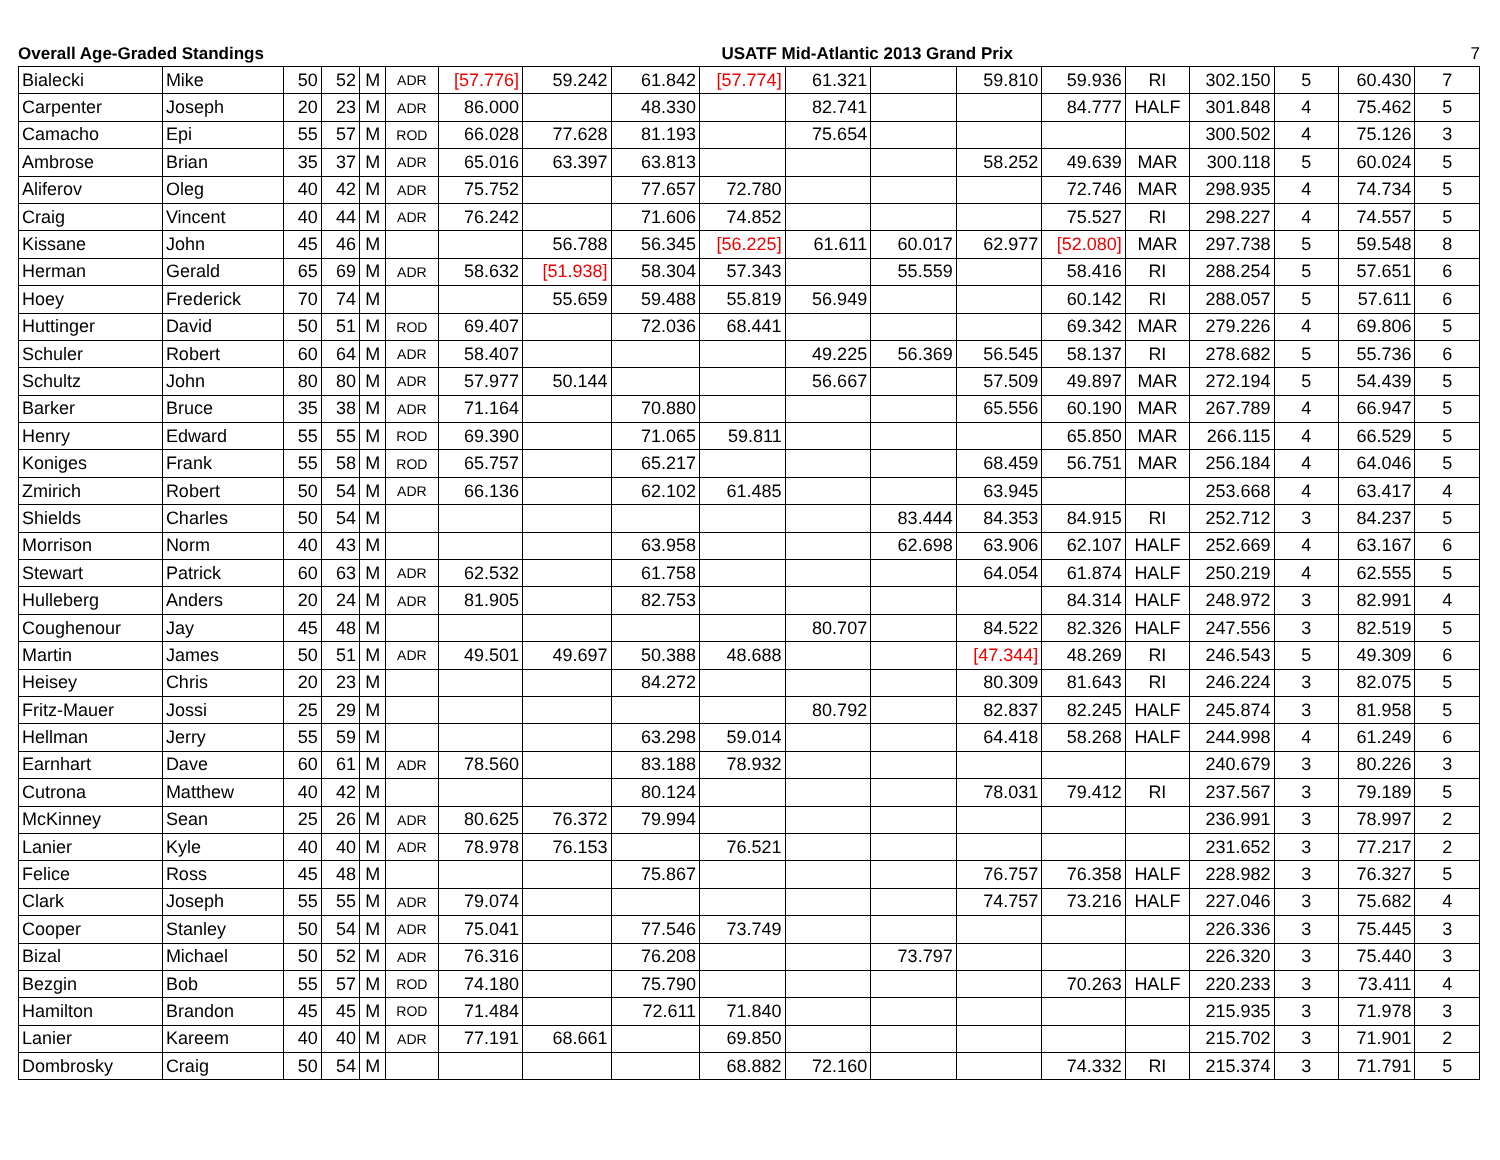Overall Age-Graded Standings USATF Mid-Atlantic 2013 Grand Prix 7
| Bialecki | Mike | 50 | 52 | M | ADR | [57.776] | 59.242 | 61.842 | [57.774] | 61.321 | | 59.810 | 59.936 | RI | 302.150 | 5 | 60.430 | 7 |
| Carpenter | Joseph | 20 | 23 | M | ADR | 86.000 | | 48.330 | | 82.741 | | | 84.777 | HALF | 301.848 | 4 | 75.462 | 5 |
| Camacho | Epi | 55 | 57 | M | ROD | 66.028 | 77.628 | 81.193 | | 75.654 | | | | | 300.502 | 4 | 75.126 | 3 |
| Ambrose | Brian | 35 | 37 | M | ADR | 65.016 | 63.397 | 63.813 | | | | 58.252 | 49.639 | MAR | 300.118 | 5 | 60.024 | 5 |
| Aliferov | Oleg | 40 | 42 | M | ADR | 75.752 | | 77.657 | 72.780 | | | | 72.746 | MAR | 298.935 | 4 | 74.734 | 5 |
| Craig | Vincent | 40 | 44 | M | ADR | 76.242 | | 71.606 | 74.852 | | | | 75.527 | RI | 298.227 | 4 | 74.557 | 5 |
| Kissane | John | 45 | 46 | M | | | 56.788 | 56.345 | [56.225] | 61.611 | 60.017 | 62.977 | [52.080] | MAR | 297.738 | 5 | 59.548 | 8 |
| Herman | Gerald | 65 | 69 | M | ADR | 58.632 | [51.938] | 58.304 | 57.343 | | 55.559 | | 58.416 | RI | 288.254 | 5 | 57.651 | 6 |
| Hoey | Frederick | 70 | 74 | M | | | 55.659 | 59.488 | 55.819 | 56.949 | | | 60.142 | RI | 288.057 | 5 | 57.611 | 6 |
| Huttinger | David | 50 | 51 | M | ROD | 69.407 | | 72.036 | 68.441 | | | | 69.342 | MAR | 279.226 | 4 | 69.806 | 5 |
| Schuler | Robert | 60 | 64 | M | ADR | 58.407 | | | | 49.225 | 56.369 | 56.545 | 58.137 | RI | 278.682 | 5 | 55.736 | 6 |
| Schultz | John | 80 | 80 | M | ADR | 57.977 | 50.144 | | | 56.667 | | 57.509 | 49.897 | MAR | 272.194 | 5 | 54.439 | 5 |
| Barker | Bruce | 35 | 38 | M | ADR | 71.164 | | 70.880 | | | | 65.556 | 60.190 | MAR | 267.789 | 4 | 66.947 | 5 |
| Henry | Edward | 55 | 55 | M | ROD | 69.390 | | 71.065 | 59.811 | | | | 65.850 | MAR | 266.115 | 4 | 66.529 | 5 |
| Koniges | Frank | 55 | 58 | M | ROD | 65.757 | | 65.217 | | | | 68.459 | 56.751 | MAR | 256.184 | 4 | 64.046 | 5 |
| Zmirich | Robert | 50 | 54 | M | ADR | 66.136 | | 62.102 | 61.485 | | | 63.945 | | | 253.668 | 4 | 63.417 | 4 |
| Shields | Charles | 50 | 54 | M | | | | | | | 83.444 | 84.353 | 84.915 | RI | 252.712 | 3 | 84.237 | 5 |
| Morrison | Norm | 40 | 43 | M | | | | 63.958 | | | 62.698 | 63.906 | 62.107 | HALF | 252.669 | 4 | 63.167 | 6 |
| Stewart | Patrick | 60 | 63 | M | ADR | 62.532 | | 61.758 | | | | 64.054 | 61.874 | HALF | 250.219 | 4 | 62.555 | 5 |
| Hulleberg | Anders | 20 | 24 | M | ADR | 81.905 | | 82.753 | | | | | 84.314 | HALF | 248.972 | 3 | 82.991 | 4 |
| Coughenour | Jay | 45 | 48 | M | | | | | | 80.707 | | 84.522 | 82.326 | HALF | 247.556 | 3 | 82.519 | 5 |
| Martin | James | 50 | 51 | M | ADR | 49.501 | 49.697 | 50.388 | 48.688 | | | [47.344] | 48.269 | RI | 246.543 | 5 | 49.309 | 6 |
| Heisey | Chris | 20 | 23 | M | | | | 84.272 | | | | 80.309 | 81.643 | RI | 246.224 | 3 | 82.075 | 5 |
| Fritz-Mauer | Jossi | 25 | 29 | M | | | | | | 80.792 | | 82.837 | 82.245 | HALF | 245.874 | 3 | 81.958 | 5 |
| Hellman | Jerry | 55 | 59 | M | | | | 63.298 | 59.014 | | | 64.418 | 58.268 | HALF | 244.998 | 4 | 61.249 | 6 |
| Earnhart | Dave | 60 | 61 | M | ADR | 78.560 | | 83.188 | 78.932 | | | | | | 240.679 | 3 | 80.226 | 3 |
| Cutrona | Matthew | 40 | 42 | M | | | | 80.124 | | | | 78.031 | 79.412 | RI | 237.567 | 3 | 79.189 | 5 |
| McKinney | Sean | 25 | 26 | M | ADR | 80.625 | 76.372 | 79.994 | | | | | | | 236.991 | 3 | 78.997 | 2 |
| Lanier | Kyle | 40 | 40 | M | ADR | 78.978 | 76.153 | | 76.521 | | | | | | 231.652 | 3 | 77.217 | 2 |
| Felice | Ross | 45 | 48 | M | | | | 75.867 | | | | 76.757 | 76.358 | HALF | 228.982 | 3 | 76.327 | 5 |
| Clark | Joseph | 55 | 55 | M | ADR | 79.074 | | | | | | 74.757 | 73.216 | HALF | 227.046 | 3 | 75.682 | 4 |
| Cooper | Stanley | 50 | 54 | M | ADR | 75.041 | | 77.546 | 73.749 | | | | | | 226.336 | 3 | 75.445 | 3 |
| Bizal | Michael | 50 | 52 | M | ADR | 76.316 | | 76.208 | | | 73.797 | | | | 226.320 | 3 | 75.440 | 3 |
| Bezgin | Bob | 55 | 57 | M | ROD | 74.180 | | 75.790 | | | | | 70.263 | HALF | 220.233 | 3 | 73.411 | 4 |
| Hamilton | Brandon | 45 | 45 | M | ROD | 71.484 | | 72.611 | 71.840 | | | | | | 215.935 | 3 | 71.978 | 3 |
| Lanier | Kareem | 40 | 40 | M | ADR | 77.191 | 68.661 | | 69.850 | | | | | | 215.702 | 3 | 71.901 | 2 |
| Dombrosky | Craig | 50 | 54 | M | | | | | 68.882 | 72.160 | | | 74.332 | RI | 215.374 | 3 | 71.791 | 5 |